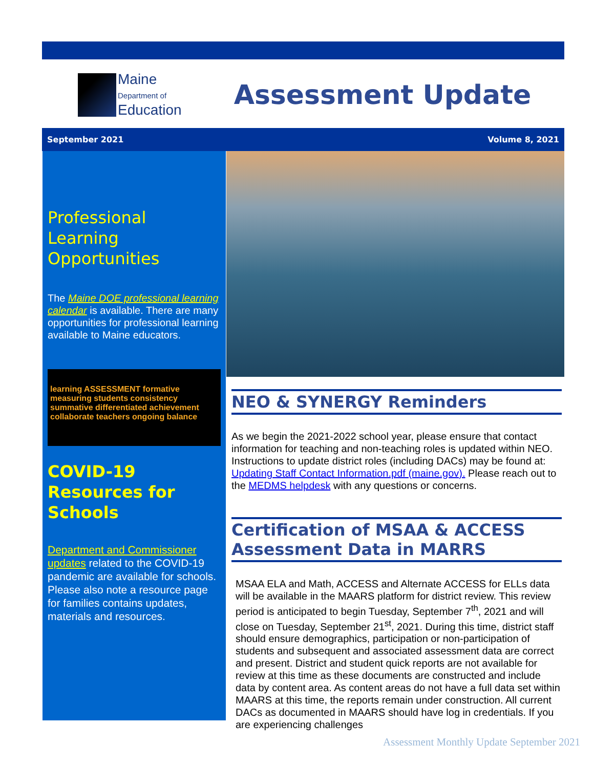Maine
Department of
Education
Assessment Update
September 2021 Volume 8, 2021
Professional Learning Opportunities
The Maine DOE professional learning calendar is available. There are many opportunities for professional learning available to Maine educators.
learning ASSESSMENT formative measuring students consistency summative differentiated achievement collaborate teachers ongoing balance
COVID-19 Resources for Schools
Department and Commissioner updates related to the COVID-19 pandemic are available for schools. Please also note a resource page for families contains updates, materials and resources.
NEO & SYNERGY Reminders
As we begin the 2021-2022 school year, please ensure that contact information for teaching and non-teaching roles is updated within NEO. Instructions to update district roles (including DACs) may be found at: Updating Staff Contact Information.pdf (maine.gov). Please reach out to the MEDMS helpdesk with any questions or concerns.
Certification of MSAA & ACCESS Assessment Data in MARRS
MSAA ELA and Math, ACCESS and Alternate ACCESS for ELLs data will be available in the MAARS platform for district review. This review period is anticipated to begin Tuesday, September 7<sup>th</sup>, 2021 and will close on Tuesday, September 21<sup>st</sup>, 2021. During this time, district staff should ensure demographics, participation or non-participation of students and subsequent and associated assessment data are correct and present. District and student quick reports are not available for review at this time as these documents are constructed and include data by content area. As content areas do not have a full data set within MAARS at this time, the reports remain under construction. All current DACs as documented in MAARS should have log in credentials. If you are experiencing challenges
Assessment Monthly Update September 2021